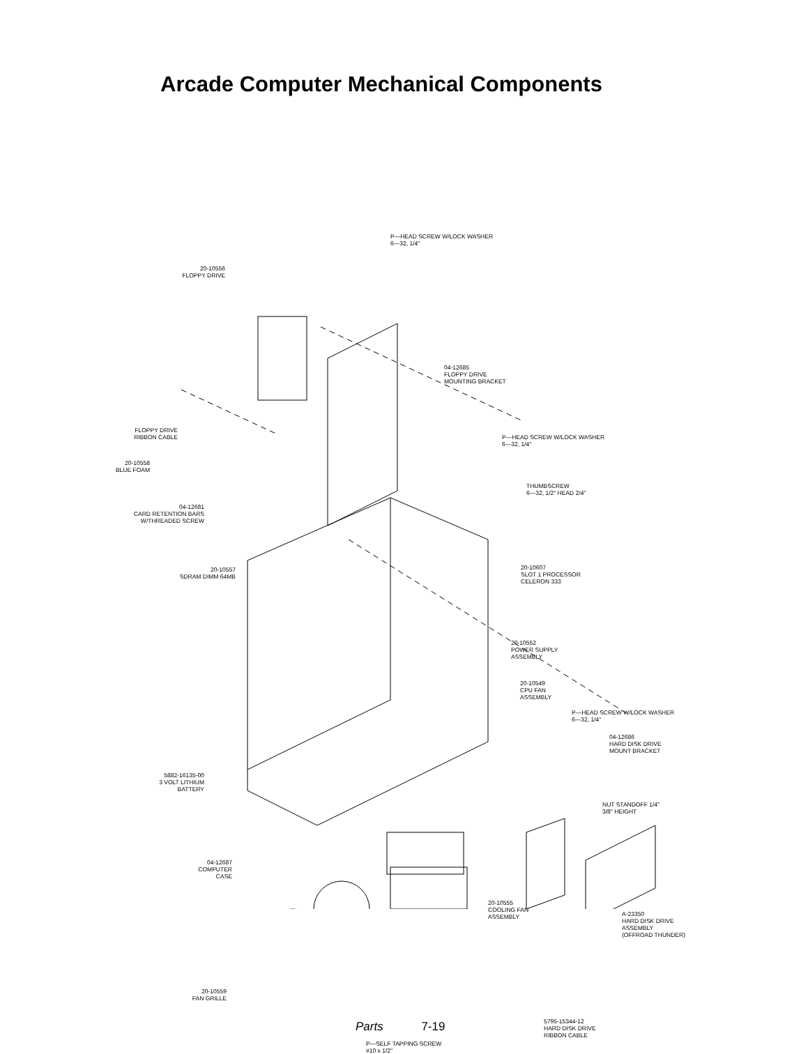Arcade Computer Mechanical Components
P—HEAD SCREW W/LOCK WASHER
6—32, 1/4"
20-10556
FLOPPY DRIVE
04-12685
FLOPPY DRIVE
MOUNTING BRACKET
FLOPPY DRIVE
RIBBON CABLE
P—HEAD SCREW W/LOCK WASHER
6—32, 1/4"
20-10558
BLUE FOAM
THUMBSCREW
6—32, 1/2" HEAD 2/4"
04-12681
CARD RETENTION BARS
W/THREADED SCREW
20-10557
SDRAM DIMM 64MB
20-10607
SLOT 1 PROCESSOR
CELERON 333
20-10552
POWER SUPPLY
ASSEMBLY
20-10549
CPU FAN
ASSEMBLY
P—HEAD SCREW W/LOCK WASHER
6—32, 1/4"
04-12686
HARD DISK DRIVE
MOUNT BRACKET
5882-16135-00
3 VOLT LITHIUM
BATTERY
NUT STANDOFF 1/4"
3/8" HEIGHT
04-12687
COMPUTER
CASE
20-10555
COOLING FAN
ASSEMBLY
A-23350
HARD DISK DRIVE
ASSEMBLY
(OFFROAD THUNDER)
20-10559
FAN GRILLE
5795-15344-12
HARD DISK DRIVE
RIBBON CABLE
P—SELF TAPPING SCREW
#10 x 1/2"
Parts 7-19